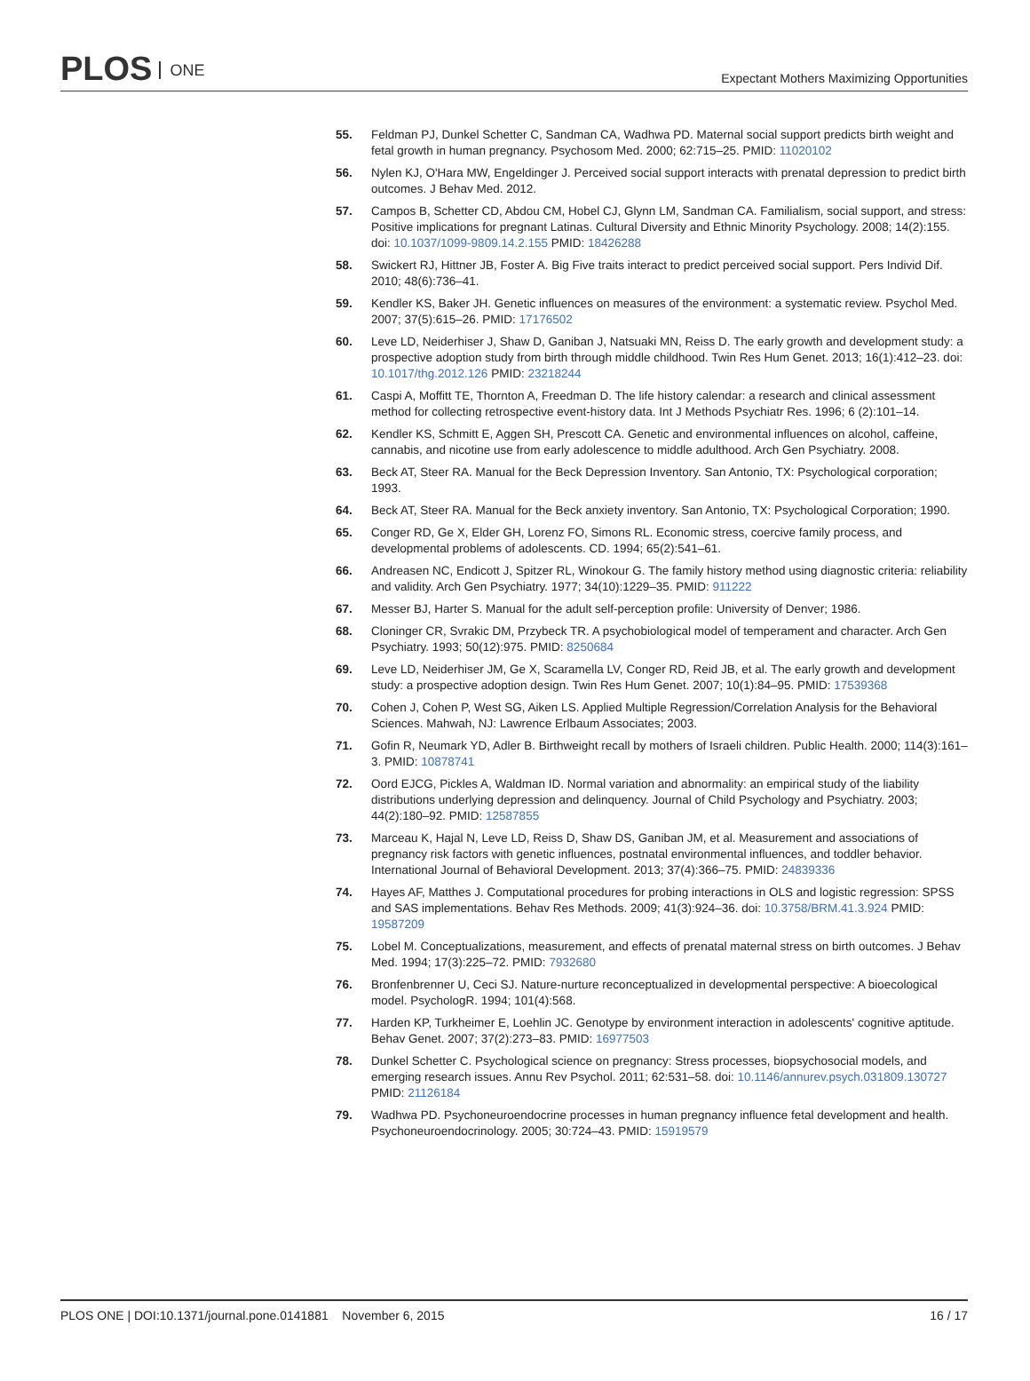PLOS ONE
Expectant Mothers Maximizing Opportunities
55. Feldman PJ, Dunkel Schetter C, Sandman CA, Wadhwa PD. Maternal social support predicts birth weight and fetal growth in human pregnancy. Psychosom Med. 2000; 62:715–25. PMID: 11020102
56. Nylen KJ, O'Hara MW, Engeldinger J. Perceived social support interacts with prenatal depression to predict birth outcomes. J Behav Med. 2012.
57. Campos B, Schetter CD, Abdou CM, Hobel CJ, Glynn LM, Sandman CA. Familialism, social support, and stress: Positive implications for pregnant Latinas. Cultural Diversity and Ethnic Minority Psychology. 2008; 14(2):155. doi: 10.1037/1099-9809.14.2.155 PMID: 18426288
58. Swickert RJ, Hittner JB, Foster A. Big Five traits interact to predict perceived social support. Pers Individ Dif. 2010; 48(6):736–41.
59. Kendler KS, Baker JH. Genetic influences on measures of the environment: a systematic review. Psychol Med. 2007; 37(5):615–26. PMID: 17176502
60. Leve LD, Neiderhiser J, Shaw D, Ganiban J, Natsuaki MN, Reiss D. The early growth and development study: a prospective adoption study from birth through middle childhood. Twin Res Hum Genet. 2013; 16(1):412–23. doi: 10.1017/thg.2012.126 PMID: 23218244
61. Caspi A, Moffitt TE, Thornton A, Freedman D. The life history calendar: a research and clinical assessment method for collecting retrospective event-history data. Int J Methods Psychiatr Res. 1996; 6 (2):101–14.
62. Kendler KS, Schmitt E, Aggen SH, Prescott CA. Genetic and environmental influences on alcohol, caffeine, cannabis, and nicotine use from early adolescence to middle adulthood. Arch Gen Psychiatry. 2008.
63. Beck AT, Steer RA. Manual for the Beck Depression Inventory. San Antonio, TX: Psychological corporation; 1993.
64. Beck AT, Steer RA. Manual for the Beck anxiety inventory. San Antonio, TX: Psychological Corporation; 1990.
65. Conger RD, Ge X, Elder GH, Lorenz FO, Simons RL. Economic stress, coercive family process, and developmental problems of adolescents. CD. 1994; 65(2):541–61.
66. Andreasen NC, Endicott J, Spitzer RL, Winokour G. The family history method using diagnostic criteria: reliability and validity. Arch Gen Psychiatry. 1977; 34(10):1229–35. PMID: 911222
67. Messer BJ, Harter S. Manual for the adult self-perception profile: University of Denver; 1986.
68. Cloninger CR, Svrakic DM, Przybeck TR. A psychobiological model of temperament and character. Arch Gen Psychiatry. 1993; 50(12):975. PMID: 8250684
69. Leve LD, Neiderhiser JM, Ge X, Scaramella LV, Conger RD, Reid JB, et al. The early growth and development study: a prospective adoption design. Twin Res Hum Genet. 2007; 10(1):84–95. PMID: 17539368
70. Cohen J, Cohen P, West SG, Aiken LS. Applied Multiple Regression/Correlation Analysis for the Behavioral Sciences. Mahwah, NJ: Lawrence Erlbaum Associates; 2003.
71. Gofin R, Neumark YD, Adler B. Birthweight recall by mothers of Israeli children. Public Health. 2000; 114(3):161–3. PMID: 10878741
72. Oord EJCG, Pickles A, Waldman ID. Normal variation and abnormality: an empirical study of the liability distributions underlying depression and delinquency. Journal of Child Psychology and Psychiatry. 2003; 44(2):180–92. PMID: 12587855
73. Marceau K, Hajal N, Leve LD, Reiss D, Shaw DS, Ganiban JM, et al. Measurement and associations of pregnancy risk factors with genetic influences, postnatal environmental influences, and toddler behavior. International Journal of Behavioral Development. 2013; 37(4):366–75. PMID: 24839336
74. Hayes AF, Matthes J. Computational procedures for probing interactions in OLS and logistic regression: SPSS and SAS implementations. Behav Res Methods. 2009; 41(3):924–36. doi: 10.3758/BRM.41.3.924 PMID: 19587209
75. Lobel M. Conceptualizations, measurement, and effects of prenatal maternal stress on birth outcomes. J Behav Med. 1994; 17(3):225–72. PMID: 7932680
76. Bronfenbrenner U, Ceci SJ. Nature-nurture reconceptualized in developmental perspective: A bioecological model. PsychologR. 1994; 101(4):568.
77. Harden KP, Turkheimer E, Loehlin JC. Genotype by environment interaction in adolescents' cognitive aptitude. Behav Genet. 2007; 37(2):273–83. PMID: 16977503
78. Dunkel Schetter C. Psychological science on pregnancy: Stress processes, biopsychosocial models, and emerging research issues. Annu Rev Psychol. 2011; 62:531–58. doi: 10.1146/annurev.psych.031809.130727 PMID: 21126184
79. Wadhwa PD. Psychoneuroendocrine processes in human pregnancy influence fetal development and health. Psychoneuroendocrinology. 2005; 30:724–43. PMID: 15919579
PLOS ONE | DOI:10.1371/journal.pone.0141881 November 6, 2015
16 / 17